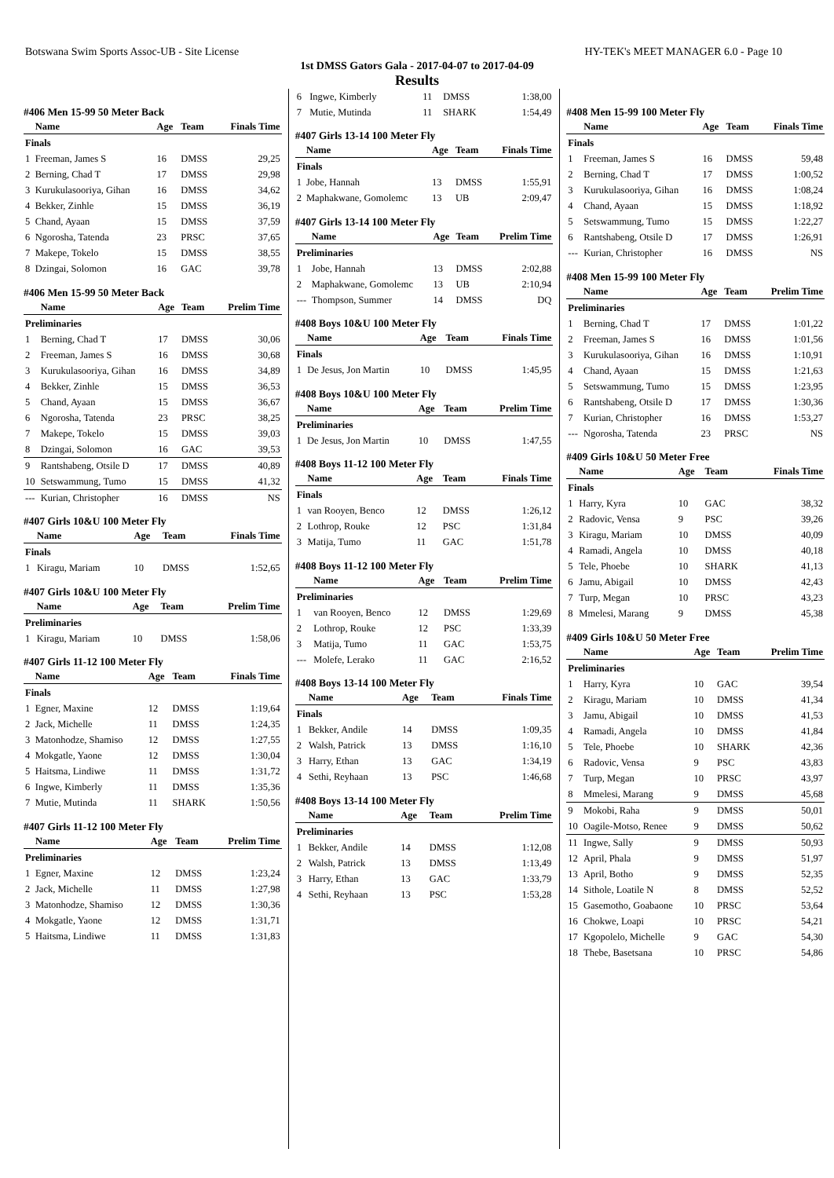Botswana Swim Sports Assoc-UB - Site License HY-TEK's MEET MANAGER 6.0 - Page 10
1st DMSS Gators Gala - 2017-04-07 to 2017-04-09
Results
#406 Men 15-99 50 Meter Back
| | Name | Age | Team | Finals Time |
| --- | --- | --- | --- | --- |
| Finals | | | | |
| 1 | Freeman, James S | 16 | DMSS | 29,25 |
| 2 | Berning, Chad T | 17 | DMSS | 29,98 |
| 3 | Kurukulasooriya, Gihan | 16 | DMSS | 34,62 |
| 4 | Bekker, Zinhle | 15 | DMSS | 36,19 |
| 5 | Chand, Ayaan | 15 | DMSS | 37,59 |
| 6 | Ngorosha, Tatenda | 23 | PRSC | 37,65 |
| 7 | Makepe, Tokelo | 15 | DMSS | 38,55 |
| 8 | Dzingai, Solomon | 16 | GAC | 39,78 |
#406 Men 15-99 50 Meter Back
| | Name | Age | Team | Prelim Time |
| --- | --- | --- | --- | --- |
| Preliminaries | | | | |
| 1 | Berning, Chad T | 17 | DMSS | 30,06 |
| 2 | Freeman, James S | 16 | DMSS | 30,68 |
| 3 | Kurukulasooriya, Gihan | 16 | DMSS | 34,89 |
| 4 | Bekker, Zinhle | 15 | DMSS | 36,53 |
| 5 | Chand, Ayaan | 15 | DMSS | 36,67 |
| 6 | Ngorosha, Tatenda | 23 | PRSC | 38,25 |
| 7 | Makepe, Tokelo | 15 | DMSS | 39,03 |
| 8 | Dzingai, Solomon | 16 | GAC | 39,53 |
| 9 | Rantshabeng, Otsile D | 17 | DMSS | 40,89 |
| 10 | Setswammung, Tumo | 15 | DMSS | 41,32 |
| --- | Kurian, Christopher | 16 | DMSS | NS |
#407 Girls 10&U 100 Meter Fly
| | Name | Age | Team | Finals Time |
| --- | --- | --- | --- | --- |
| Finals | | | | |
| 1 | Kiragu, Mariam | 10 | DMSS | 1:52,65 |
#407 Girls 10&U 100 Meter Fly
| | Name | Age | Team | Prelim Time |
| --- | --- | --- | --- | --- |
| Preliminaries | | | | |
| 1 | Kiragu, Mariam | 10 | DMSS | 1:58,06 |
#407 Girls 11-12 100 Meter Fly
| | Name | Age | Team | Finals Time |
| --- | --- | --- | --- | --- |
| Finals | | | | |
| 1 | Egner, Maxine | 12 | DMSS | 1:19,64 |
| 2 | Jack, Michelle | 11 | DMSS | 1:24,35 |
| 3 | Matonhodze, Shamiso | 12 | DMSS | 1:27,55 |
| 4 | Mokgatle, Yaone | 12 | DMSS | 1:30,04 |
| 5 | Haitsma, Lindiwe | 11 | DMSS | 1:31,72 |
| 6 | Ingwe, Kimberly | 11 | DMSS | 1:35,36 |
| 7 | Mutie, Mutinda | 11 | SHARK | 1:50,56 |
#407 Girls 11-12 100 Meter Fly
| | Name | Age | Team | Prelim Time |
| --- | --- | --- | --- | --- |
| Preliminaries | | | | |
| 1 | Egner, Maxine | 12 | DMSS | 1:23,24 |
| 2 | Jack, Michelle | 11 | DMSS | 1:27,98 |
| 3 | Matonhodze, Shamiso | 12 | DMSS | 1:30,36 |
| 4 | Mokgatle, Yaone | 12 | DMSS | 1:31,71 |
| 5 | Haitsma, Lindiwe | 11 | DMSS | 1:31,83 |
| 6 | Ingwe, Kimberly | 11 | DMSS | 1:38,00 |
| 7 | Mutie, Mutinda | 11 | SHARK | 1:54,49 |
#407 Girls 13-14 100 Meter Fly
| | Name | Age | Team | Finals Time |
| --- | --- | --- | --- | --- |
| Finals | | | | |
| 1 | Jobe, Hannah | 13 | DMSS | 1:55,91 |
| 2 | Maphakwane, Gomolemc | 13 | UB | 2:09,47 |
#407 Girls 13-14 100 Meter Fly
| | Name | Age | Team | Prelim Time |
| --- | --- | --- | --- | --- |
| Preliminaries | | | | |
| 1 | Jobe, Hannah | 13 | DMSS | 2:02,88 |
| 2 | Maphakwane, Gomolemc | 13 | UB | 2:10,94 |
| --- | Thompson, Summer | 14 | DMSS | DQ |
#408 Boys 10&U 100 Meter Fly
| | Name | Age | Team | Finals Time |
| --- | --- | --- | --- | --- |
| Finals | | | | |
| 1 | De Jesus, Jon Martin | 10 | DMSS | 1:45,95 |
#408 Boys 10&U 100 Meter Fly
| | Name | Age | Team | Prelim Time |
| --- | --- | --- | --- | --- |
| Preliminaries | | | | |
| 1 | De Jesus, Jon Martin | 10 | DMSS | 1:47,55 |
#408 Boys 11-12 100 Meter Fly
| | Name | Age | Team | Finals Time |
| --- | --- | --- | --- | --- |
| Finals | | | | |
| 1 | van Rooyen, Benco | 12 | DMSS | 1:26,12 |
| 2 | Lothrop, Rouke | 12 | PSC | 1:31,84 |
| 3 | Matija, Tumo | 11 | GAC | 1:51,78 |
#408 Boys 11-12 100 Meter Fly
| | Name | Age | Team | Prelim Time |
| --- | --- | --- | --- | --- |
| Preliminaries | | | | |
| 1 | van Rooyen, Benco | 12 | DMSS | 1:29,69 |
| 2 | Lothrop, Rouke | 12 | PSC | 1:33,39 |
| 3 | Matija, Tumo | 11 | GAC | 1:53,75 |
| --- | Molefe, Lerako | 11 | GAC | 2:16,52 |
#408 Boys 13-14 100 Meter Fly
| | Name | Age | Team | Finals Time |
| --- | --- | --- | --- | --- |
| Finals | | | | |
| 1 | Bekker, Andile | 14 | DMSS | 1:09,35 |
| 2 | Walsh, Patrick | 13 | DMSS | 1:16,10 |
| 3 | Harry, Ethan | 13 | GAC | 1:34,19 |
| 4 | Sethi, Reyhaan | 13 | PSC | 1:46,68 |
#408 Boys 13-14 100 Meter Fly
| | Name | Age | Team | Prelim Time |
| --- | --- | --- | --- | --- |
| Preliminaries | | | | |
| 1 | Bekker, Andile | 14 | DMSS | 1:12,08 |
| 2 | Walsh, Patrick | 13 | DMSS | 1:13,49 |
| 3 | Harry, Ethan | 13 | GAC | 1:33,79 |
| 4 | Sethi, Reyhaan | 13 | PSC | 1:53,28 |
#408 Men 15-99 100 Meter Fly
| | Name | Age | Team | Finals Time |
| --- | --- | --- | --- | --- |
| Finals | | | | |
| 1 | Freeman, James S | 16 | DMSS | 59,48 |
| 2 | Berning, Chad T | 17 | DMSS | 1:00,52 |
| 3 | Kurukulasooriya, Gihan | 16 | DMSS | 1:08,24 |
| 4 | Chand, Ayaan | 15 | DMSS | 1:18,92 |
| 5 | Setswammung, Tumo | 15 | DMSS | 1:22,27 |
| 6 | Rantshabeng, Otsile D | 17 | DMSS | 1:26,91 |
| --- | Kurian, Christopher | 16 | DMSS | NS |
#408 Men 15-99 100 Meter Fly
| | Name | Age | Team | Prelim Time |
| --- | --- | --- | --- | --- |
| Preliminaries | | | | |
| 1 | Berning, Chad T | 17 | DMSS | 1:01,22 |
| 2 | Freeman, James S | 16 | DMSS | 1:01,56 |
| 3 | Kurukulasooriya, Gihan | 16 | DMSS | 1:10,91 |
| 4 | Chand, Ayaan | 15 | DMSS | 1:21,63 |
| 5 | Setswammung, Tumo | 15 | DMSS | 1:23,95 |
| 6 | Rantshabeng, Otsile D | 17 | DMSS | 1:30,36 |
| 7 | Kurian, Christopher | 16 | DMSS | 1:53,27 |
| --- | Ngorosha, Tatenda | 23 | PRSC | NS |
#409 Girls 10&U 50 Meter Free
| | Name | Age | Team | Finals Time |
| --- | --- | --- | --- | --- |
| Finals | | | | |
| 1 | Harry, Kyra | 10 | GAC | 38,32 |
| 2 | Radovic, Vensa | 9 | PSC | 39,26 |
| 3 | Kiragu, Mariam | 10 | DMSS | 40,09 |
| 4 | Ramadi, Angela | 10 | DMSS | 40,18 |
| 5 | Tele, Phoebe | 10 | SHARK | 41,13 |
| 6 | Jamu, Abigail | 10 | DMSS | 42,43 |
| 7 | Turp, Megan | 10 | PRSC | 43,23 |
| 8 | Mmelesi, Marang | 9 | DMSS | 45,38 |
#409 Girls 10&U 50 Meter Free
| | Name | Age | Team | Prelim Time |
| --- | --- | --- | --- | --- |
| Preliminaries | | | | |
| 1 | Harry, Kyra | 10 | GAC | 39,54 |
| 2 | Kiragu, Mariam | 10 | DMSS | 41,34 |
| 3 | Jamu, Abigail | 10 | DMSS | 41,53 |
| 4 | Ramadi, Angela | 10 | DMSS | 41,84 |
| 5 | Tele, Phoebe | 10 | SHARK | 42,36 |
| 6 | Radovic, Vensa | 9 | PSC | 43,83 |
| 7 | Turp, Megan | 10 | PRSC | 43,97 |
| 8 | Mmelesi, Marang | 9 | DMSS | 45,68 |
| 9 | Mokobi, Raha | 9 | DMSS | 50,01 |
| 10 | Oagile-Motso, Renee | 9 | DMSS | 50,62 |
| 11 | Ingwe, Sally | 9 | DMSS | 50,93 |
| 12 | April, Phala | 9 | DMSS | 51,97 |
| 13 | April, Botho | 9 | DMSS | 52,35 |
| 14 | Sithole, Loatile N | 8 | DMSS | 52,52 |
| 15 | Gasemotho, Goabaone | 10 | PRSC | 53,64 |
| 16 | Chokwe, Loapi | 10 | PRSC | 54,21 |
| 17 | Kgopolelo, Michelle | 9 | GAC | 54,30 |
| 18 | Thebe, Basetsana | 10 | PRSC | 54,86 |